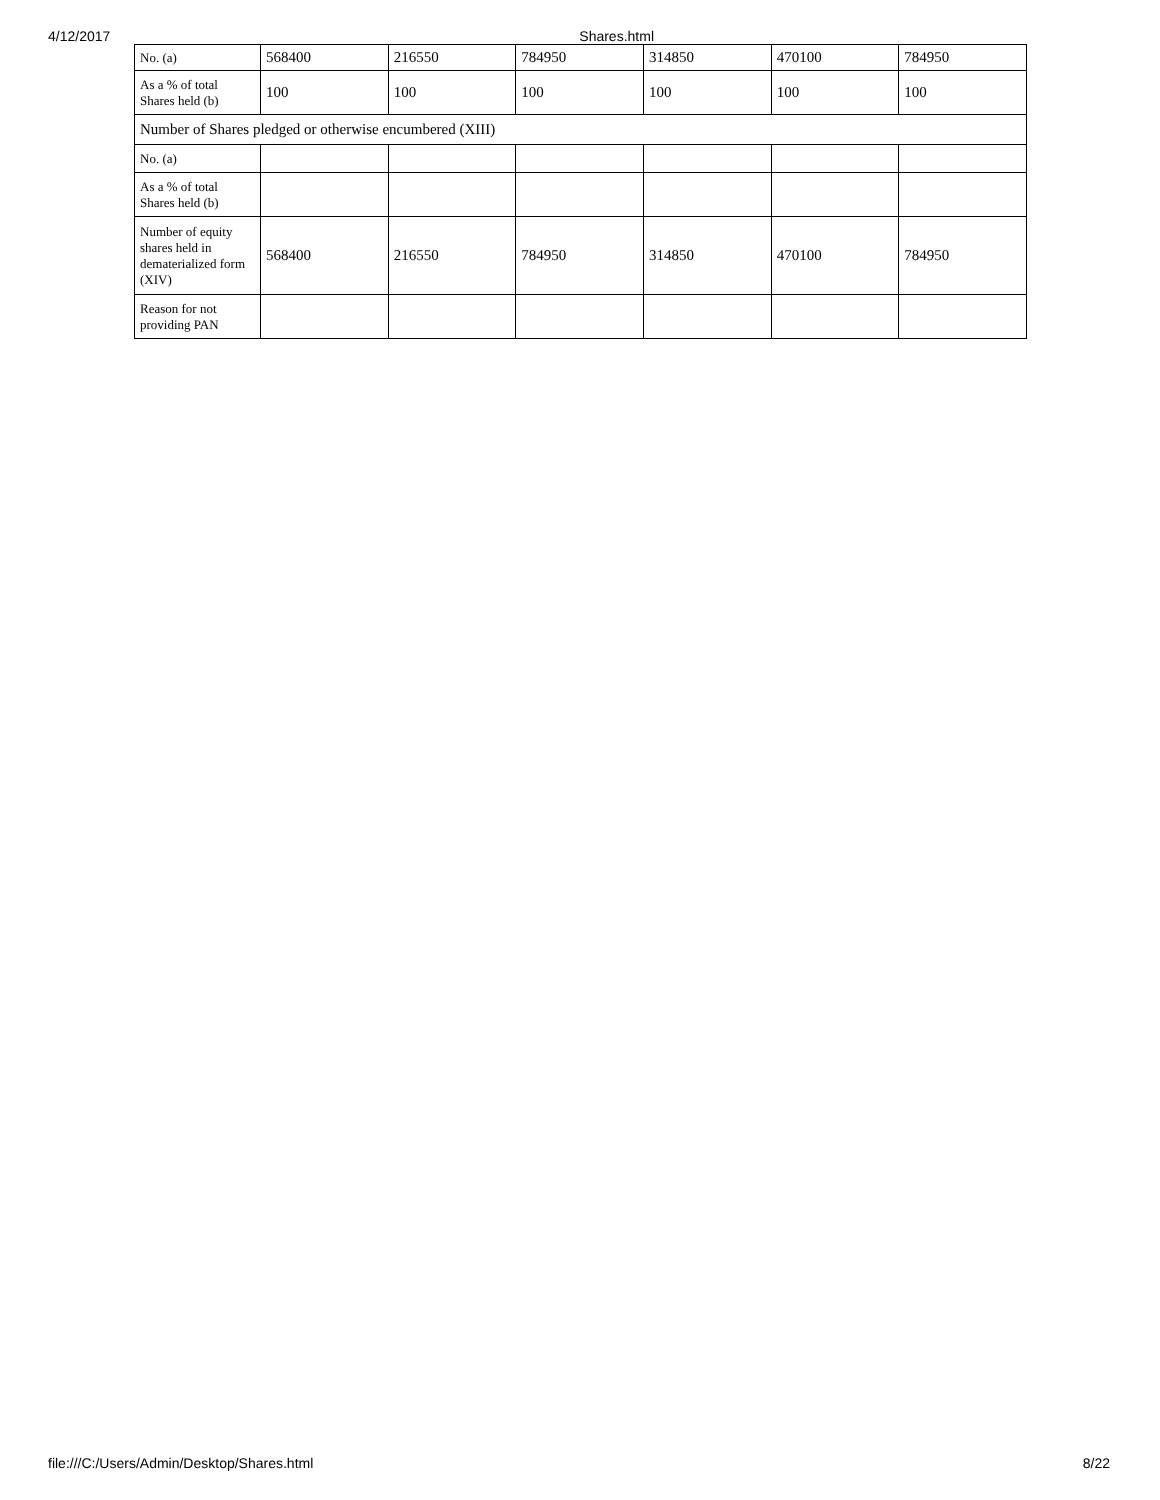4/12/2017 Shares.html
| No. (a) | 568400 | 216550 | 784950 | 314850 | 470100 | 784950 |
| As a % of total Shares held (b) | 100 | 100 | 100 | 100 | 100 | 100 |
| Number of Shares pledged or otherwise encumbered (XIII) | | | | | | |
| No. (a) | | | | | | |
| As a % of total Shares held (b) | | | | | | |
| Number of equity shares held in dematerialized form (XIV) | 568400 | 216550 | 784950 | 314850 | 470100 | 784950 |
| Reason for not providing PAN | | | | | | |
file:///C:/Users/Admin/Desktop/Shares.html 8/22